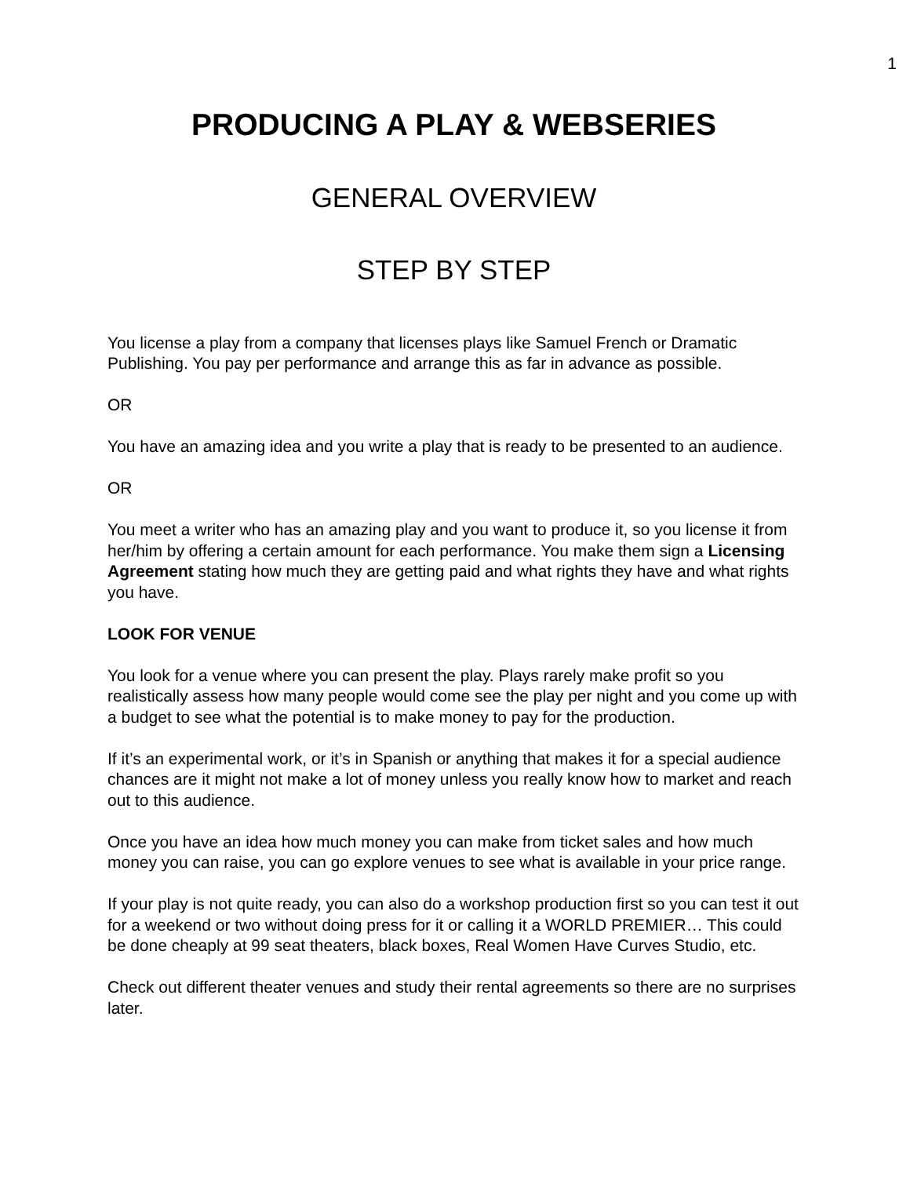1
PRODUCING A PLAY & WEBSERIES
GENERAL OVERVIEW
STEP BY STEP
You license a play from a company that licenses plays like Samuel French or Dramatic Publishing. You pay per performance and arrange this as far in advance as possible.
OR
You have an amazing idea and you write a play that is ready to be presented to an audience.
OR
You meet a writer who has an amazing play and you want to produce it, so you license it from her/him by offering a certain amount for each performance. You make them sign a Licensing Agreement stating how much they are getting paid and what rights they have and what rights you have.
LOOK FOR VENUE
You look for a venue where you can present the play. Plays rarely make profit so you realistically assess how many people would come see the play per night and you come up with a budget to see what the potential is to make money to pay for the production.
If it’s an experimental work, or it’s in Spanish or anything that makes it for a special audience chances are it might not make a lot of money unless you really know how to market and reach out to this audience.
Once you have an idea how much money you can make from ticket sales and how much money you can raise, you can go explore venues to see what is available in your price range.
If your play is not quite ready, you can also do a workshop production first so you can test it out for a weekend or two without doing press for it or calling it a WORLD PREMIER… This could be done cheaply at 99 seat theaters, black boxes, Real Women Have Curves Studio, etc.
Check out different theater venues and study their rental agreements so there are no surprises later.